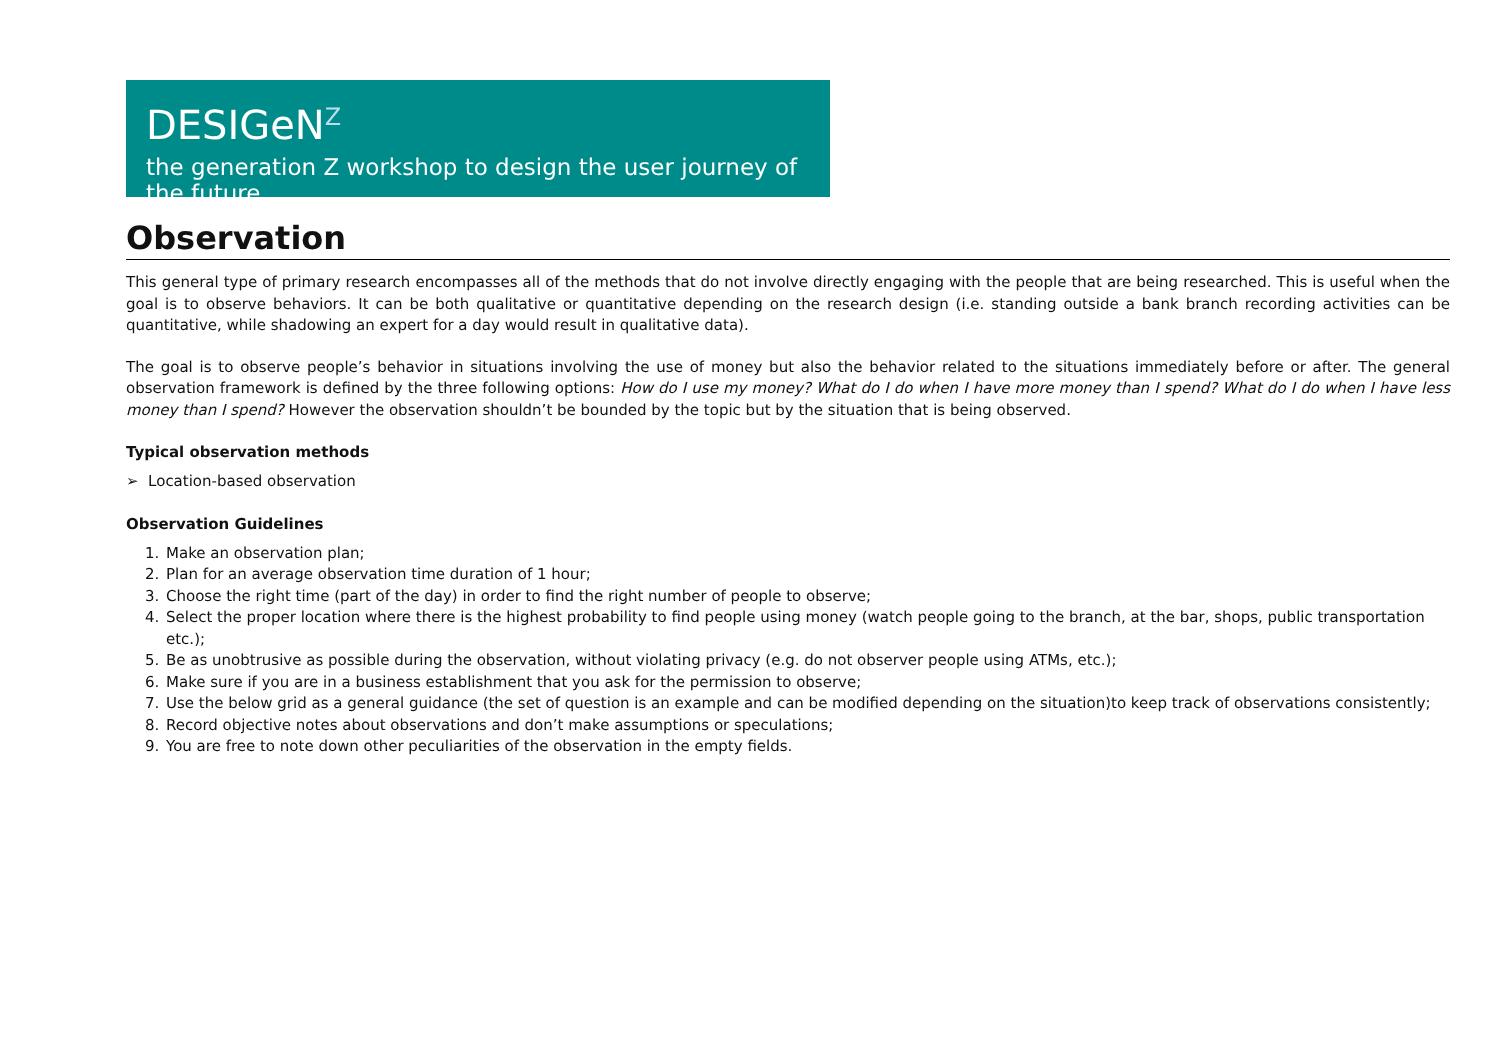DESIGeN<sup>Z</sup>
the generation Z workshop to design the user journey of the future
Observation
This general type of primary research encompasses all of the methods that do not involve directly engaging with the people that are being researched. This is useful when the goal is to observe behaviors. It can be both qualitative or quantitative depending on the research design (i.e. standing outside a bank branch recording activities can be quantitative, while shadowing an expert for a day would result in qualitative data).
The goal is to observe people’s behavior in situations involving the use of money but also the behavior related to the situations immediately before or after. The general observation framework is defined by the three following options: How do I use my money? What do I do when I have more money than I spend? What do I do when I have less money than I spend? However the observation shouldn’t be bounded by the topic but by the situation that is being observed.
Typical observation methods
➢ Location-based observation
Observation Guidelines
1. Make an observation plan;
2. Plan for an average observation time duration of 1 hour;
3. Choose the right time (part of the day) in order to find the right number of people to observe;
4. Select the proper location where there is the highest probability to find people using money (watch people going to the branch, at the bar, shops, public transportation etc.);
5. Be as unobtrusive as possible during the observation, without violating privacy (e.g. do not observer people using ATMs, etc.);
6. Make sure if you are in a business establishment that you ask for the permission to observe;
7. Use the below grid as a general guidance (the set of question is an example and can be modified depending on the situation)to keep track of observations consistently;
8. Record objective notes about observations and don’t make assumptions or speculations;
9. You are free to note down other peculiarities of the observation in the empty fields.